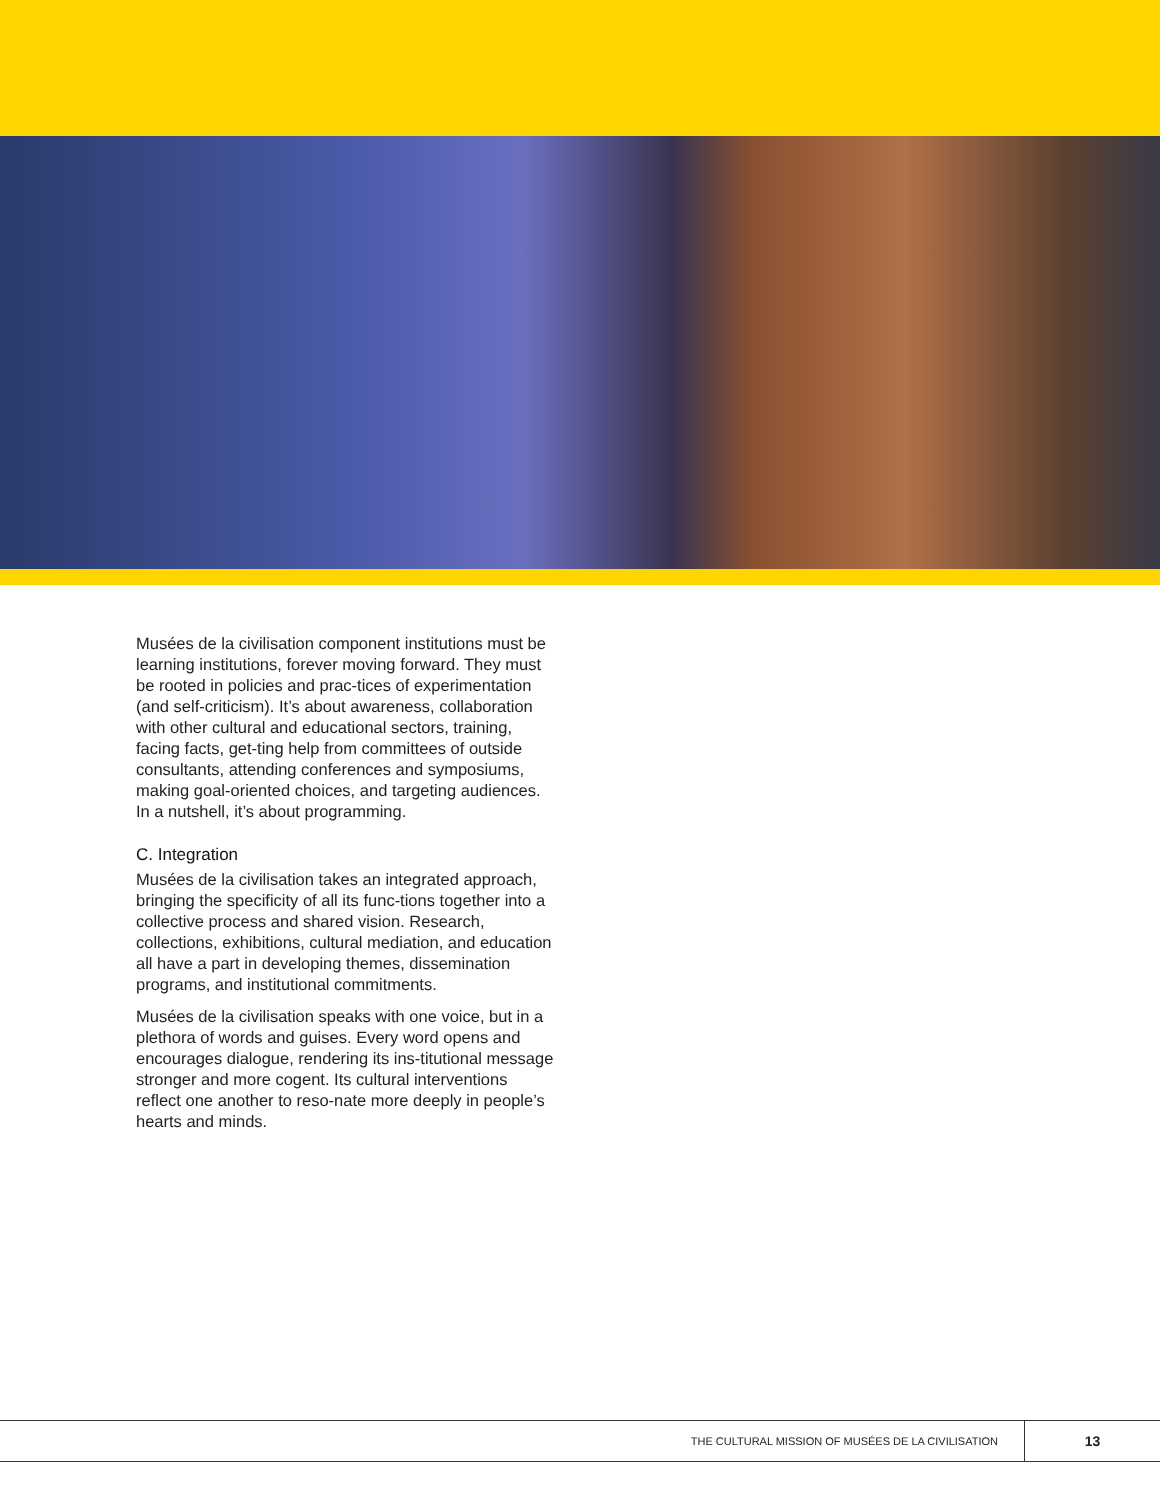Musées de la civilisation component institutions must be learning institutions, forever moving forward. They must be rooted in policies and prac-tices of experimentation (and self-criticism). It’s about awareness, collaboration with other cultural and educational sectors, training, facing facts, get-ting help from committees of outside consultants, attending conferences and symposiums, making goal-oriented choices, and targeting audiences. In a nutshell, it’s about programming.
C. Integration
Musées de la civilisation takes an integrated approach, bringing the specificity of all its func-tions together into a collective process and shared vision. Research, collections, exhibitions, cultural mediation, and education all have a part in developing themes, dissemination programs, and institutional commitments.
Musées de la civilisation speaks with one voice, but in a plethora of words and guises. Every word opens and encourages dialogue, rendering its ins-titutional message stronger and more cogent. Its cultural interventions reflect one another to reso-nate more deeply in people’s hearts and minds.
THE CULTURAL MISSION OF MUSÉES DE LA CIVILISATION 13